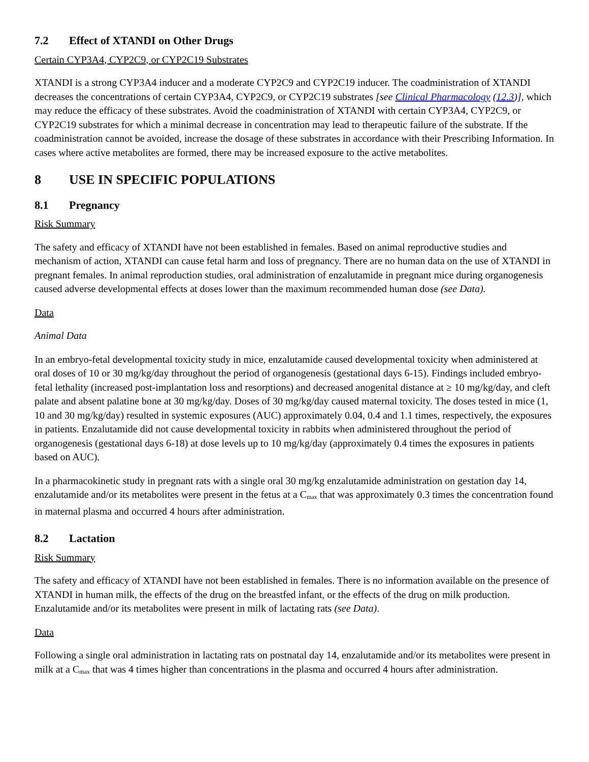7.2 Effect of XTANDI on Other Drugs
Certain CYP3A4, CYP2C9, or CYP2C19 Substrates
XTANDI is a strong CYP3A4 inducer and a moderate CYP2C9 and CYP2C19 inducer. The coadministration of XTANDI decreases the concentrations of certain CYP3A4, CYP2C9, or CYP2C19 substrates [see Clinical Pharmacology (12.3)], which may reduce the efficacy of these substrates. Avoid the coadministration of XTANDI with certain CYP3A4, CYP2C9, or CYP2C19 substrates for which a minimal decrease in concentration may lead to therapeutic failure of the substrate. If the coadministration cannot be avoided, increase the dosage of these substrates in accordance with their Prescribing Information. In cases where active metabolites are formed, there may be increased exposure to the active metabolites.
8 USE IN SPECIFIC POPULATIONS
8.1 Pregnancy
Risk Summary
The safety and efficacy of XTANDI have not been established in females. Based on animal reproductive studies and mechanism of action, XTANDI can cause fetal harm and loss of pregnancy. There are no human data on the use of XTANDI in pregnant females. In animal reproduction studies, oral administration of enzalutamide in pregnant mice during organogenesis caused adverse developmental effects at doses lower than the maximum recommended human dose (see Data).
Data
Animal Data
In an embryo-fetal developmental toxicity study in mice, enzalutamide caused developmental toxicity when administered at oral doses of 10 or 30 mg/kg/day throughout the period of organogenesis (gestational days 6-15). Findings included embryo-fetal lethality (increased post-implantation loss and resorptions) and decreased anogenital distance at ≥ 10 mg/kg/day, and cleft palate and absent palatine bone at 30 mg/kg/day. Doses of 30 mg/kg/day caused maternal toxicity. The doses tested in mice (1, 10 and 30 mg/kg/day) resulted in systemic exposures (AUC) approximately 0.04, 0.4 and 1.1 times, respectively, the exposures in patients. Enzalutamide did not cause developmental toxicity in rabbits when administered throughout the period of organogenesis (gestational days 6-18) at dose levels up to 10 mg/kg/day (approximately 0.4 times the exposures in patients based on AUC).
In a pharmacokinetic study in pregnant rats with a single oral 30 mg/kg enzalutamide administration on gestation day 14, enzalutamide and/or its metabolites were present in the fetus at a C<sub>max</sub> that was approximately 0.3 times the concentration found in maternal plasma and occurred 4 hours after administration.
8.2 Lactation
Risk Summary
The safety and efficacy of XTANDI have not been established in females. There is no information available on the presence of XTANDI in human milk, the effects of the drug on the breastfed infant, or the effects of the drug on milk production. Enzalutamide and/or its metabolites were present in milk of lactating rats (see Data).
Data
Following a single oral administration in lactating rats on postnatal day 14, enzalutamide and/or its metabolites were present in milk at a C<sub>max</sub> that was 4 times higher than concentrations in the plasma and occurred 4 hours after administration.